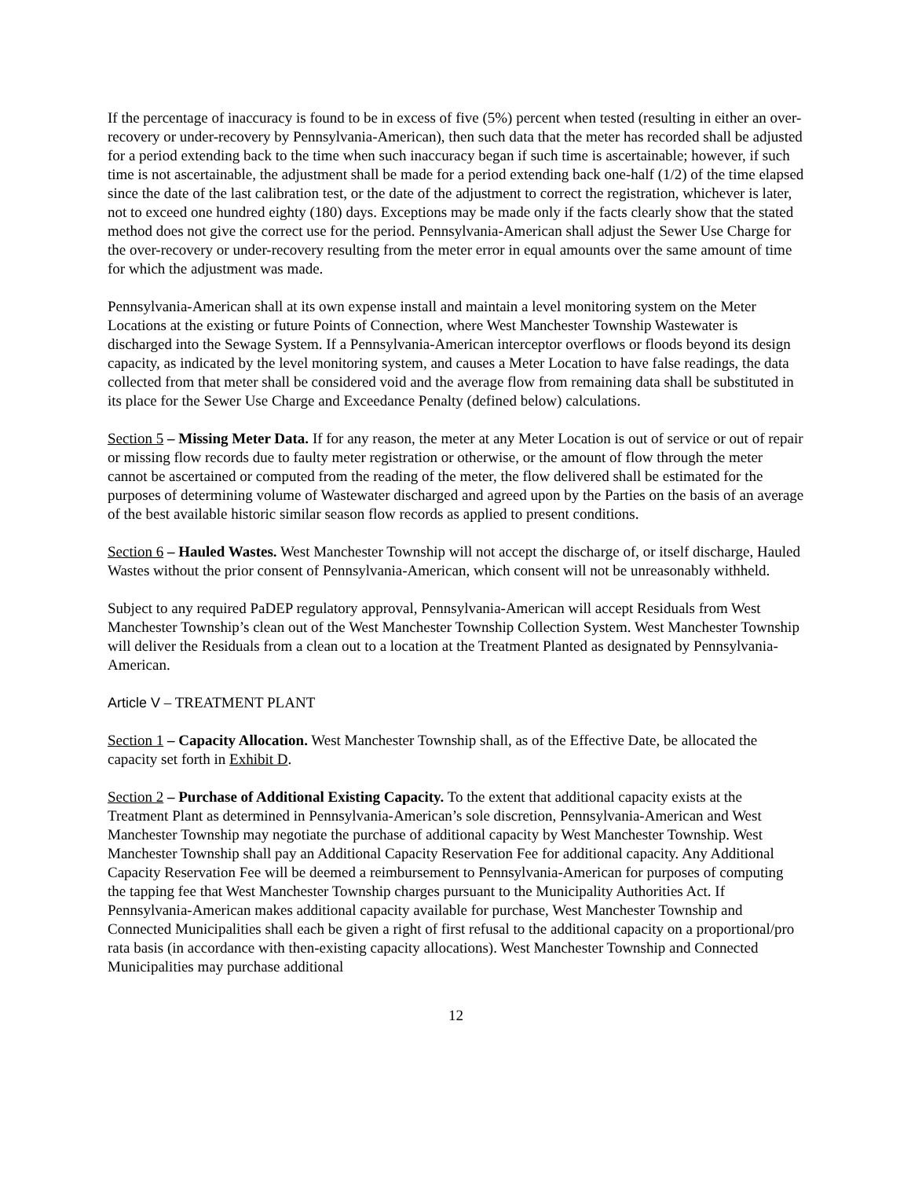If the percentage of inaccuracy is found to be in excess of five (5%) percent when tested (resulting in either an over-recovery or under-recovery by Pennsylvania-American), then such data that the meter has recorded shall be adjusted for a period extending back to the time when such inaccuracy began if such time is ascertainable; however, if such time is not ascertainable, the adjustment shall be made for a period extending back one-half (1/2) of the time elapsed since the date of the last calibration test, or the date of the adjustment to correct the registration, whichever is later, not to exceed one hundred eighty (180) days. Exceptions may be made only if the facts clearly show that the stated method does not give the correct use for the period. Pennsylvania-American shall adjust the Sewer Use Charge for the over-recovery or under-recovery resulting from the meter error in equal amounts over the same amount of time for which the adjustment was made.
Pennsylvania-American shall at its own expense install and maintain a level monitoring system on the Meter Locations at the existing or future Points of Connection, where West Manchester Township Wastewater is discharged into the Sewage System. If a Pennsylvania-American interceptor overflows or floods beyond its design capacity, as indicated by the level monitoring system, and causes a Meter Location to have false readings, the data collected from that meter shall be considered void and the average flow from remaining data shall be substituted in its place for the Sewer Use Charge and Exceedance Penalty (defined below) calculations.
Section 5 – Missing Meter Data. If for any reason, the meter at any Meter Location is out of service or out of repair or missing flow records due to faulty meter registration or otherwise, or the amount of flow through the meter cannot be ascertained or computed from the reading of the meter, the flow delivered shall be estimated for the purposes of determining volume of Wastewater discharged and agreed upon by the Parties on the basis of an average of the best available historic similar season flow records as applied to present conditions.
Section 6 – Hauled Wastes. West Manchester Township will not accept the discharge of, or itself discharge, Hauled Wastes without the prior consent of Pennsylvania-American, which consent will not be unreasonably withheld.
Subject to any required PaDEP regulatory approval, Pennsylvania-American will accept Residuals from West Manchester Township’s clean out of the West Manchester Township Collection System. West Manchester Township will deliver the Residuals from a clean out to a location at the Treatment Planted as designated by Pennsylvania-American.
Article V – TREATMENT PLANT
Section 1 – Capacity Allocation. West Manchester Township shall, as of the Effective Date, be allocated the capacity set forth in Exhibit D.
Section 2 – Purchase of Additional Existing Capacity. To the extent that additional capacity exists at the Treatment Plant as determined in Pennsylvania-American’s sole discretion, Pennsylvania-American and West Manchester Township may negotiate the purchase of additional capacity by West Manchester Township. West Manchester Township shall pay an Additional Capacity Reservation Fee for additional capacity. Any Additional Capacity Reservation Fee will be deemed a reimbursement to Pennsylvania-American for purposes of computing the tapping fee that West Manchester Township charges pursuant to the Municipality Authorities Act. If Pennsylvania-American makes additional capacity available for purchase, West Manchester Township and Connected Municipalities shall each be given a right of first refusal to the additional capacity on a proportional/pro rata basis (in accordance with then-existing capacity allocations). West Manchester Township and Connected Municipalities may purchase additional
12